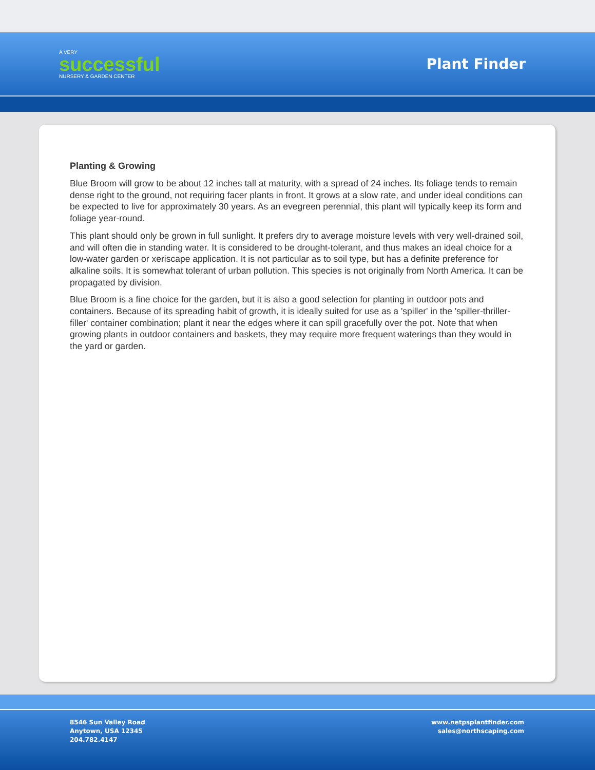A VERY
successful
NURSERY & GARDEN CENTER
Plant Finder
Planting & Growing
Blue Broom will grow to be about 12 inches tall at maturity, with a spread of 24 inches. Its foliage tends to remain dense right to the ground, not requiring facer plants in front. It grows at a slow rate, and under ideal conditions can be expected to live for approximately 30 years. As an evegreen perennial, this plant will typically keep its form and foliage year-round.
This plant should only be grown in full sunlight. It prefers dry to average moisture levels with very well-drained soil, and will often die in standing water. It is considered to be drought-tolerant, and thus makes an ideal choice for a low-water garden or xeriscape application. It is not particular as to soil type, but has a definite preference for alkaline soils. It is somewhat tolerant of urban pollution. This species is not originally from North America. It can be propagated by division.
Blue Broom is a fine choice for the garden, but it is also a good selection for planting in outdoor pots and containers. Because of its spreading habit of growth, it is ideally suited for use as a 'spiller' in the 'spiller-thriller-filler' container combination; plant it near the edges where it can spill gracefully over the pot. Note that when growing plants in outdoor containers and baskets, they may require more frequent waterings than they would in the yard or garden.
8546 Sun Valley Road
Anytown, USA 12345
204.782.4147
www.netpsplantfinder.com
sales@northscaping.com